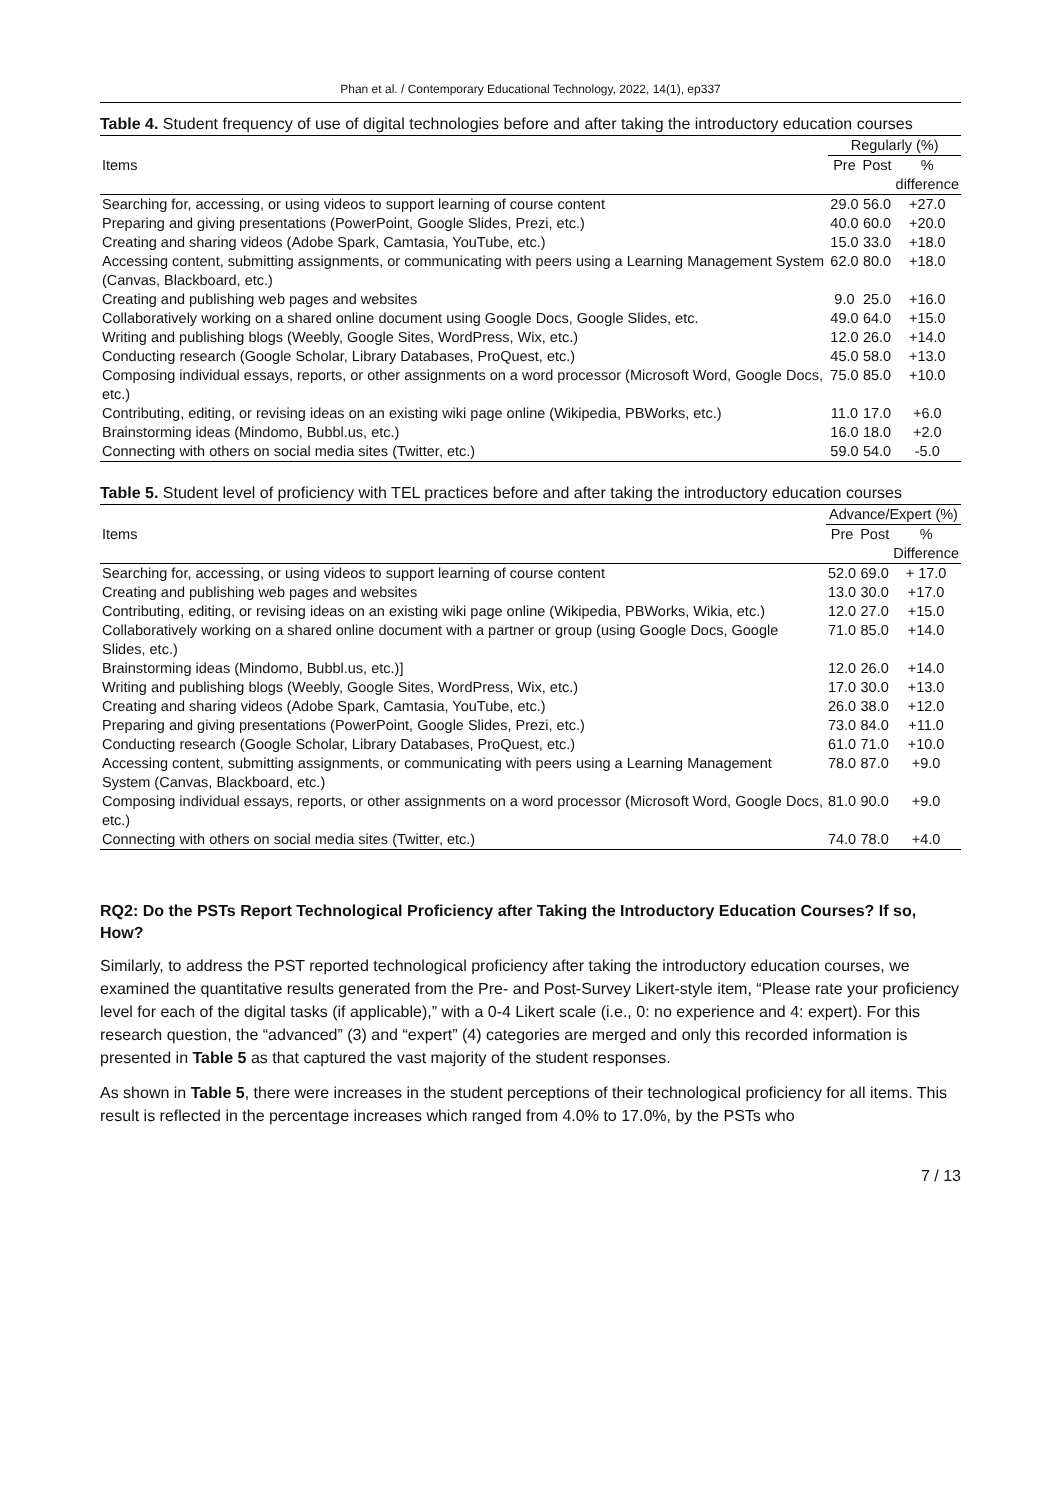Phan et al. / Contemporary Educational Technology, 2022, 14(1), ep337
Table 4. Student frequency of use of digital technologies before and after taking the introductory education courses
| Items | Regularly (%) | | |
| --- | --- | --- | --- |
| | Pre | Post | % difference |
| Searching for, accessing, or using videos to support learning of course content | 29.0 | 56.0 | +27.0 |
| Preparing and giving presentations (PowerPoint, Google Slides, Prezi, etc.) | 40.0 | 60.0 | +20.0 |
| Creating and sharing videos (Adobe Spark, Camtasia, YouTube, etc.) | 15.0 | 33.0 | +18.0 |
| Accessing content, submitting assignments, or communicating with peers using a Learning Management System (Canvas, Blackboard, etc.) | 62.0 | 80.0 | +18.0 |
| Creating and publishing web pages and websites | 9.0 | 25.0 | +16.0 |
| Collaboratively working on a shared online document using Google Docs, Google Slides, etc. | 49.0 | 64.0 | +15.0 |
| Writing and publishing blogs (Weebly, Google Sites, WordPress, Wix, etc.) | 12.0 | 26.0 | +14.0 |
| Conducting research (Google Scholar, Library Databases, ProQuest, etc.) | 45.0 | 58.0 | +13.0 |
| Composing individual essays, reports, or other assignments on a word processor (Microsoft Word, Google Docs, etc.) | 75.0 | 85.0 | +10.0 |
| Contributing, editing, or revising ideas on an existing wiki page online (Wikipedia, PBWorks, etc.) | 11.0 | 17.0 | +6.0 |
| Brainstorming ideas (Mindomo, Bubbl.us, etc.) | 16.0 | 18.0 | +2.0 |
| Connecting with others on social media sites (Twitter, etc.) | 59.0 | 54.0 | -5.0 |
Table 5. Student level of proficiency with TEL practices before and after taking the introductory education courses
| Items | Advance/Expert (%) | | |
| --- | --- | --- | --- |
| | Pre | Post | % Difference |
| Searching for, accessing, or using videos to support learning of course content | 52.0 | 69.0 | + 17.0 |
| Creating and publishing web pages and websites | 13.0 | 30.0 | +17.0 |
| Contributing, editing, or revising ideas on an existing wiki page online (Wikipedia, PBWorks, Wikia, etc.) | 12.0 | 27.0 | +15.0 |
| Collaboratively working on a shared online document with a partner or group (using Google Docs, Google Slides, etc.) | 71.0 | 85.0 | +14.0 |
| Brainstorming ideas (Mindomo, Bubbl.us, etc.)] | 12.0 | 26.0 | +14.0 |
| Writing and publishing blogs (Weebly, Google Sites, WordPress, Wix, etc.) | 17.0 | 30.0 | +13.0 |
| Creating and sharing videos (Adobe Spark, Camtasia, YouTube, etc.) | 26.0 | 38.0 | +12.0 |
| Preparing and giving presentations (PowerPoint, Google Slides, Prezi, etc.) | 73.0 | 84.0 | +11.0 |
| Conducting research (Google Scholar, Library Databases, ProQuest, etc.) | 61.0 | 71.0 | +10.0 |
| Accessing content, submitting assignments, or communicating with peers using a Learning Management System (Canvas, Blackboard, etc.) | 78.0 | 87.0 | +9.0 |
| Composing individual essays, reports, or other assignments on a word processor (Microsoft Word, Google Docs, etc.) | 81.0 | 90.0 | +9.0 |
| Connecting with others on social media sites (Twitter, etc.) | 74.0 | 78.0 | +4.0 |
RQ2: Do the PSTs Report Technological Proficiency after Taking the Introductory Education Courses? If so, How?
Similarly, to address the PST reported technological proficiency after taking the introductory education courses, we examined the quantitative results generated from the Pre- and Post-Survey Likert-style item, “Please rate your proficiency level for each of the digital tasks (if applicable),” with a 0-4 Likert scale (i.e., 0: no experience and 4: expert). For this research question, the “advanced” (3) and “expert” (4) categories are merged and only this recorded information is presented in Table 5 as that captured the vast majority of the student responses.
As shown in Table 5, there were increases in the student perceptions of their technological proficiency for all items. This result is reflected in the percentage increases which ranged from 4.0% to 17.0%, by the PSTs who
7 / 13